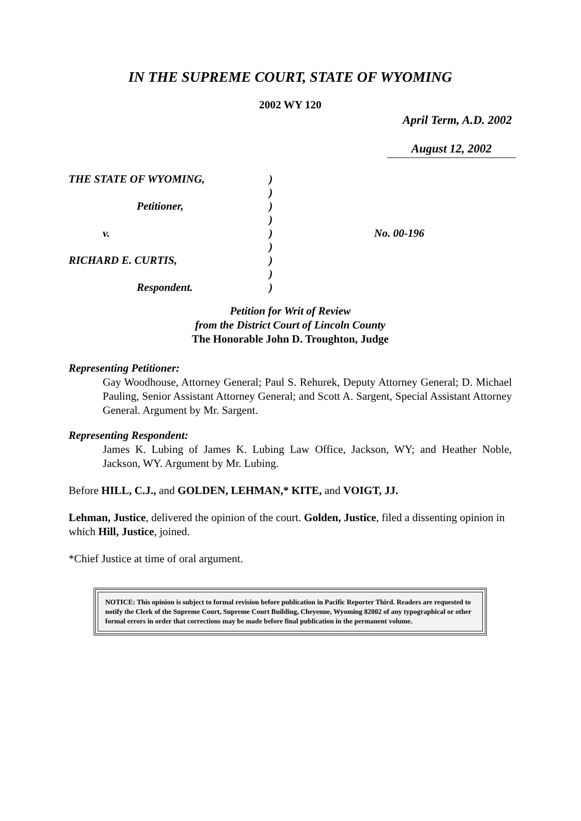IN THE SUPREME COURT, STATE OF WYOMING
2002 WY 120
April Term, A.D. 2002
August 12, 2002
| THE STATE OF WYOMING, | ) | |
| | ) | |
| Petitioner, | ) | |
| | ) | |
| v. | ) | No. 00-196 |
| | ) | |
| RICHARD E. CURTIS, | ) | |
| | ) | |
| Respondent. | ) | |
Petition for Writ of Review
from the District Court of Lincoln County
The Honorable John D. Troughton, Judge
Representing Petitioner:
Gay Woodhouse, Attorney General; Paul S. Rehurek, Deputy Attorney General; D. Michael Pauling, Senior Assistant Attorney General; and Scott A. Sargent, Special Assistant Attorney General. Argument by Mr. Sargent.
Representing Respondent:
James K. Lubing of James K. Lubing Law Office, Jackson, WY; and Heather Noble, Jackson, WY. Argument by Mr. Lubing.
Before HILL, C.J., and GOLDEN, LEHMAN,* KITE, and VOIGT, JJ.
Lehman, Justice, delivered the opinion of the court. Golden, Justice, filed a dissenting opinion in which Hill, Justice, joined.
*Chief Justice at time of oral argument.
NOTICE: This opinion is subject to formal revision before publication in Pacific Reporter Third. Readers are requested to notify the Clerk of the Supreme Court, Supreme Court Building, Cheyenne, Wyoming 82002 of any typographical or other formal errors in order that corrections may be made before final publication in the permanent volume.